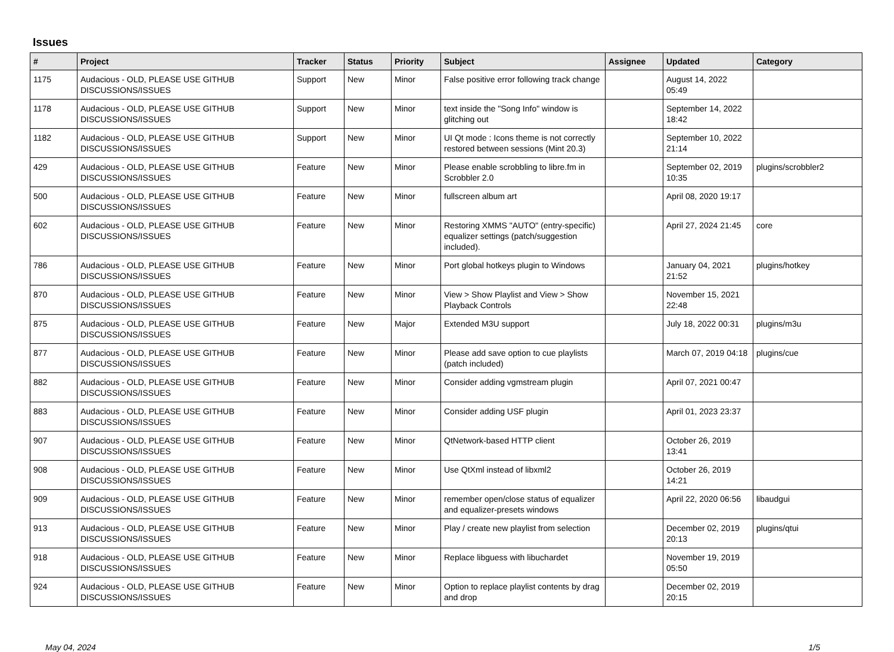Issues
| # | Project | Tracker | Status | Priority | Subject | Assignee | Updated | Category |
| --- | --- | --- | --- | --- | --- | --- | --- | --- |
| 1175 | Audacious - OLD, PLEASE USE GITHUB DISCUSSIONS/ISSUES | Support | New | Minor | False positive error following track change | | August 14, 2022 05:49 | |
| 1178 | Audacious - OLD, PLEASE USE GITHUB DISCUSSIONS/ISSUES | Support | New | Minor | text inside the "Song Info" window is glitching out | | September 14, 2022 18:42 | |
| 1182 | Audacious - OLD, PLEASE USE GITHUB DISCUSSIONS/ISSUES | Support | New | Minor | UI Qt mode : Icons theme is not correctly restored between sessions (Mint 20.3) | | September 10, 2022 21:14 | |
| 429 | Audacious - OLD, PLEASE USE GITHUB DISCUSSIONS/ISSUES | Feature | New | Minor | Please enable scrobbling to libre.fm in Scrobbler 2.0 | | September 02, 2019 10:35 | plugins/scrobbler2 |
| 500 | Audacious - OLD, PLEASE USE GITHUB DISCUSSIONS/ISSUES | Feature | New | Minor | fullscreen album art | | April 08, 2020 19:17 | |
| 602 | Audacious - OLD, PLEASE USE GITHUB DISCUSSIONS/ISSUES | Feature | New | Minor | Restoring XMMS "AUTO" (entry-specific) equalizer settings (patch/suggestion included). | | April 27, 2024 21:45 | core |
| 786 | Audacious - OLD, PLEASE USE GITHUB DISCUSSIONS/ISSUES | Feature | New | Minor | Port global hotkeys plugin to Windows | | January 04, 2021 21:52 | plugins/hotkey |
| 870 | Audacious - OLD, PLEASE USE GITHUB DISCUSSIONS/ISSUES | Feature | New | Minor | View > Show Playlist and View > Show Playback Controls | | November 15, 2021 22:48 | |
| 875 | Audacious - OLD, PLEASE USE GITHUB DISCUSSIONS/ISSUES | Feature | New | Major | Extended M3U support | | July 18, 2022 00:31 | plugins/m3u |
| 877 | Audacious - OLD, PLEASE USE GITHUB DISCUSSIONS/ISSUES | Feature | New | Minor | Please add save option to cue playlists (patch included) | | March 07, 2019 04:18 | plugins/cue |
| 882 | Audacious - OLD, PLEASE USE GITHUB DISCUSSIONS/ISSUES | Feature | New | Minor | Consider adding vgmstream plugin | | April 07, 2021 00:47 | |
| 883 | Audacious - OLD, PLEASE USE GITHUB DISCUSSIONS/ISSUES | Feature | New | Minor | Consider adding USF plugin | | April 01, 2023 23:37 | |
| 907 | Audacious - OLD, PLEASE USE GITHUB DISCUSSIONS/ISSUES | Feature | New | Minor | QtNetwork-based HTTP client | | October 26, 2019 13:41 | |
| 908 | Audacious - OLD, PLEASE USE GITHUB DISCUSSIONS/ISSUES | Feature | New | Minor | Use QtXml instead of libxml2 | | October 26, 2019 14:21 | |
| 909 | Audacious - OLD, PLEASE USE GITHUB DISCUSSIONS/ISSUES | Feature | New | Minor | remember open/close status of equalizer and equalizer-presets windows | | April 22, 2020 06:56 | libaudgui |
| 913 | Audacious - OLD, PLEASE USE GITHUB DISCUSSIONS/ISSUES | Feature | New | Minor | Play / create new playlist from selection | | December 02, 2019 20:13 | plugins/qtui |
| 918 | Audacious - OLD, PLEASE USE GITHUB DISCUSSIONS/ISSUES | Feature | New | Minor | Replace libguess with libuchardet | | November 19, 2019 05:50 | |
| 924 | Audacious - OLD, PLEASE USE GITHUB DISCUSSIONS/ISSUES | Feature | New | Minor | Option to replace playlist contents by drag and drop | | December 02, 2019 20:15 | |
May 04, 2024 1/5